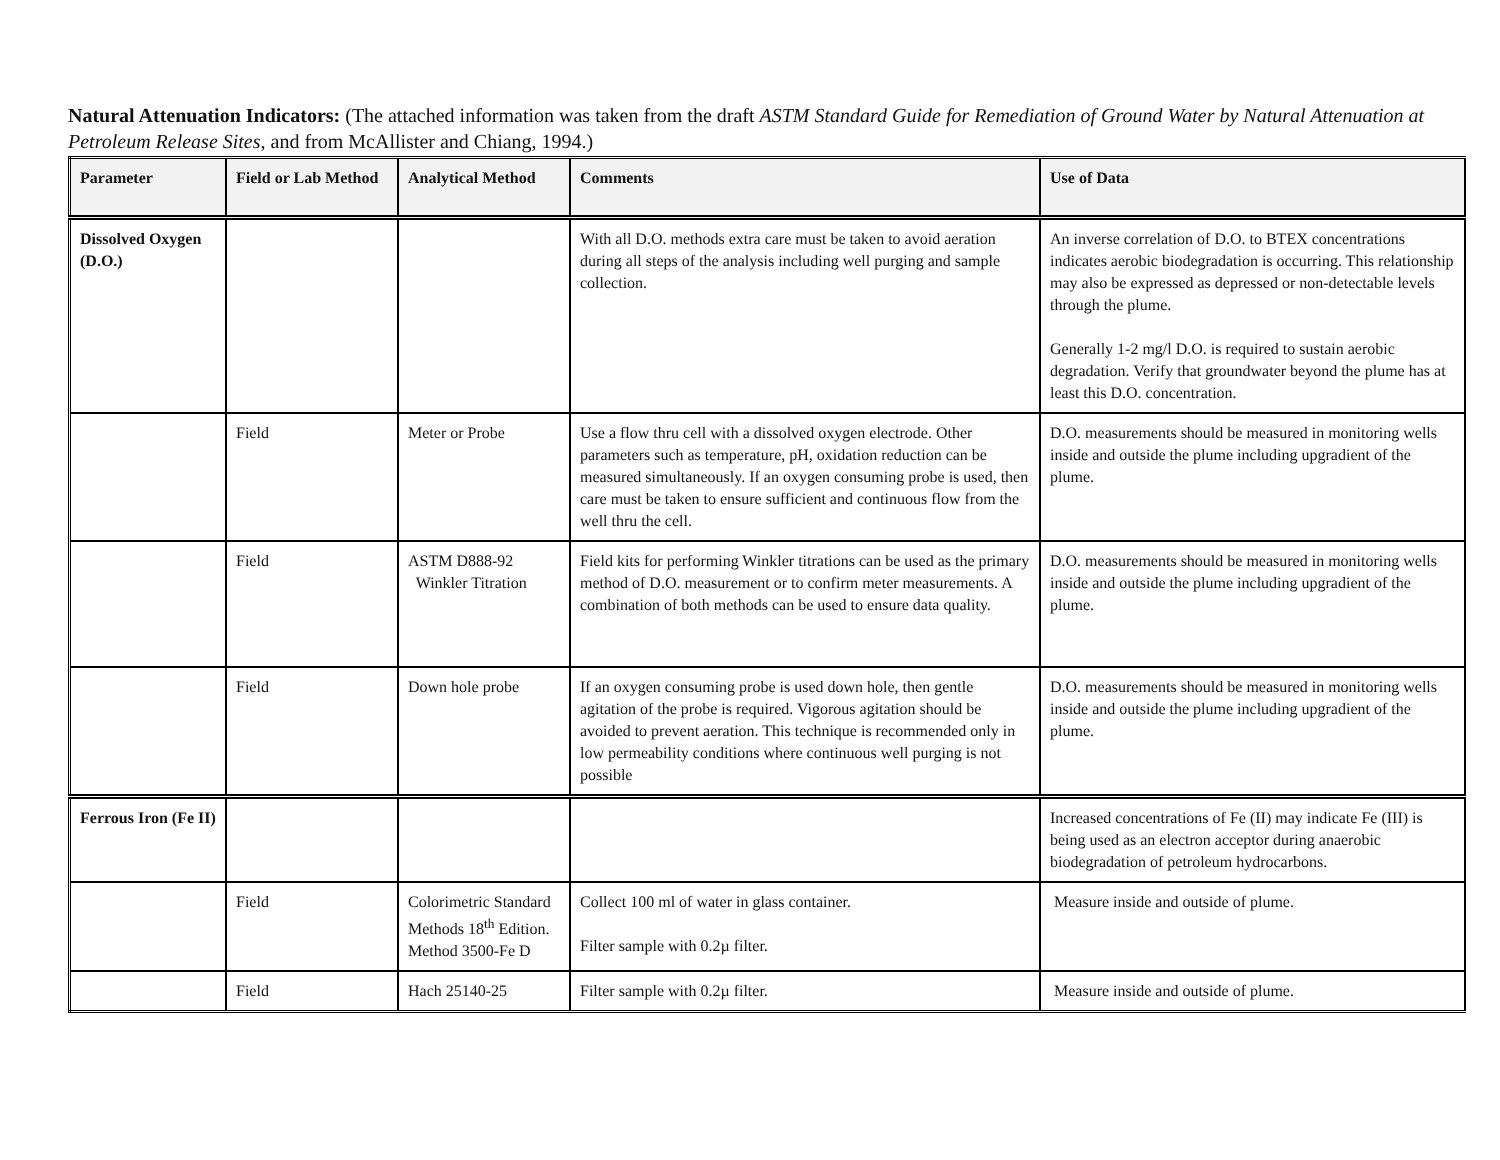Natural Attenuation Indicators: (The attached information was taken from the draft ASTM Standard Guide for Remediation of Ground Water by Natural Attenuation at Petroleum Release Sites, and from McAllister and Chiang, 1994.)
| Parameter | Field or Lab Method | Analytical Method | Comments | Use of Data |
| --- | --- | --- | --- | --- |
| Dissolved Oxygen (D.O.) | | | With all D.O. methods extra care must be taken to avoid aeration during all steps of the analysis including well purging and sample collection. | An inverse correlation of D.O. to BTEX concentrations indicates aerobic biodegradation is occurring. This relationship may also be expressed as depressed or non-detectable levels through the plume. Generally 1-2 mg/l D.O. is required to sustain aerobic degradation. Verify that groundwater beyond the plume has at least this D.O. concentration. |
| | Field | Meter or Probe | Use a flow thru cell with a dissolved oxygen electrode. Other parameters such as temperature, pH, oxidation reduction can be measured simultaneously. If an oxygen consuming probe is used, then care must be taken to ensure sufficient and continuous flow from the well thru the cell. | D.O. measurements should be measured in monitoring wells inside and outside the plume including upgradient of the plume. |
| | Field | ASTM D888-92 Winkler Titration | Field kits for performing Winkler titrations can be used as the primary method of D.O. measurement or to confirm meter measurements. A combination of both methods can be used to ensure data quality. | D.O. measurements should be measured in monitoring wells inside and outside the plume including upgradient of the plume. |
| | Field | Down hole probe | If an oxygen consuming probe is used down hole, then gentle agitation of the probe is required. Vigorous agitation should be avoided to prevent aeration. This technique is recommended only in low permeability conditions where continuous well purging is not possible | D.O. measurements should be measured in monitoring wells inside and outside the plume including upgradient of the plume. |
| Ferrous Iron (Fe II) | | | | Increased concentrations of Fe (II) may indicate Fe (III) is being used as an electron acceptor during anaerobic biodegradation of petroleum hydrocarbons. |
| | Field | Colorimetric Standard Methods 18<sup>th</sup> Edition. Method 3500-Fe D | Collect 100 ml of water in glass container. Filter sample with 0.2µ filter. | Measure inside and outside of plume. |
| | Field | Hach 25140-25 | Filter sample with 0.2µ filter. | Measure inside and outside of plume. |